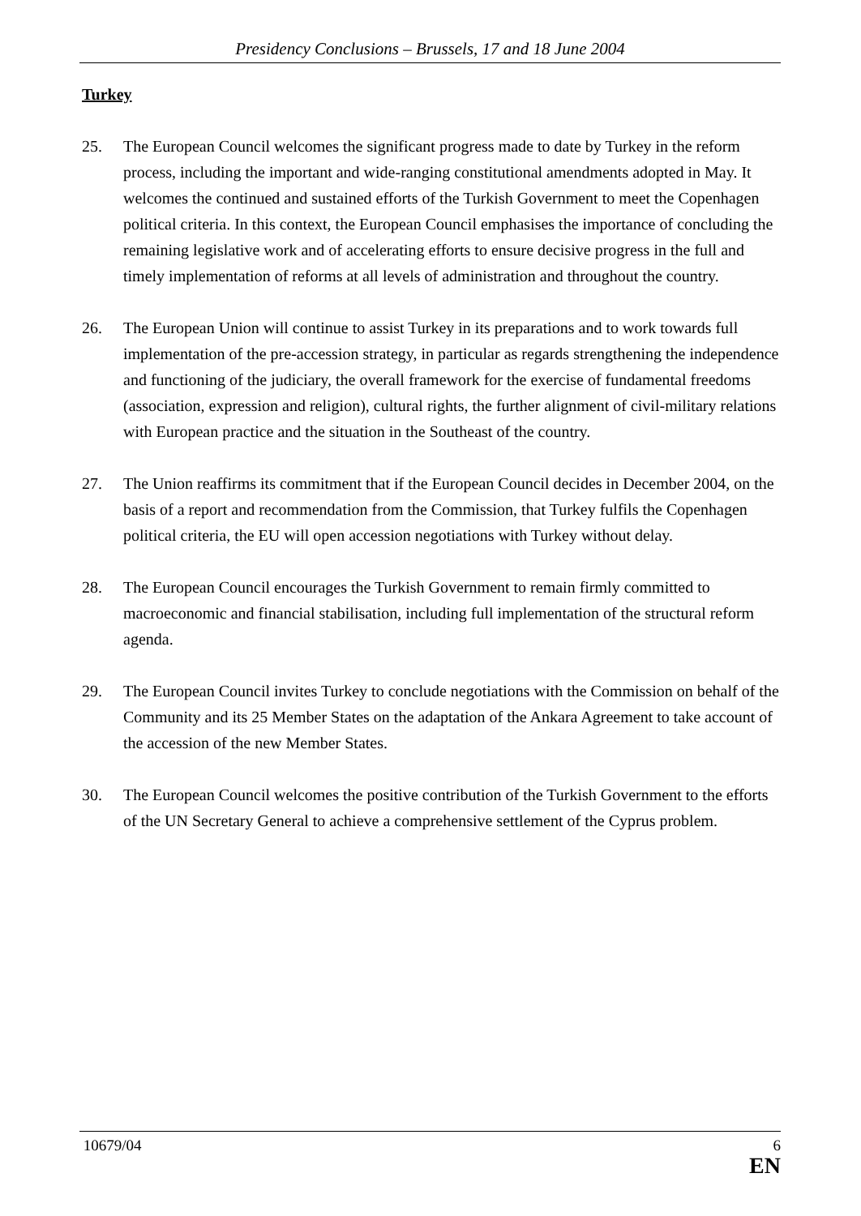Presidency Conclusions – Brussels, 17 and 18 June 2004
Turkey
25. The European Council welcomes the significant progress made to date by Turkey in the reform process, including the important and wide-ranging constitutional amendments adopted in May. It welcomes the continued and sustained efforts of the Turkish Government to meet the Copenhagen political criteria. In this context, the European Council emphasises the importance of concluding the remaining legislative work and of accelerating efforts to ensure decisive progress in the full and timely implementation of reforms at all levels of administration and throughout the country.
26. The European Union will continue to assist Turkey in its preparations and to work towards full implementation of the pre-accession strategy, in particular as regards strengthening the independence and functioning of the judiciary, the overall framework for the exercise of fundamental freedoms (association, expression and religion), cultural rights, the further alignment of civil-military relations with European practice and the situation in the Southeast of the country.
27. The Union reaffirms its commitment that if the European Council decides in December 2004, on the basis of a report and recommendation from the Commission, that Turkey fulfils the Copenhagen political criteria, the EU will open accession negotiations with Turkey without delay.
28. The European Council encourages the Turkish Government to remain firmly committed to macroeconomic and financial stabilisation, including full implementation of the structural reform agenda.
29. The European Council invites Turkey to conclude negotiations with the Commission on behalf of the Community and its 25 Member States on the adaptation of the Ankara Agreement to take account of the accession of the new Member States.
30. The European Council welcomes the positive contribution of the Turkish Government to the efforts of the UN Secretary General to achieve a comprehensive settlement of the Cyprus problem.
10679/04 6
EN